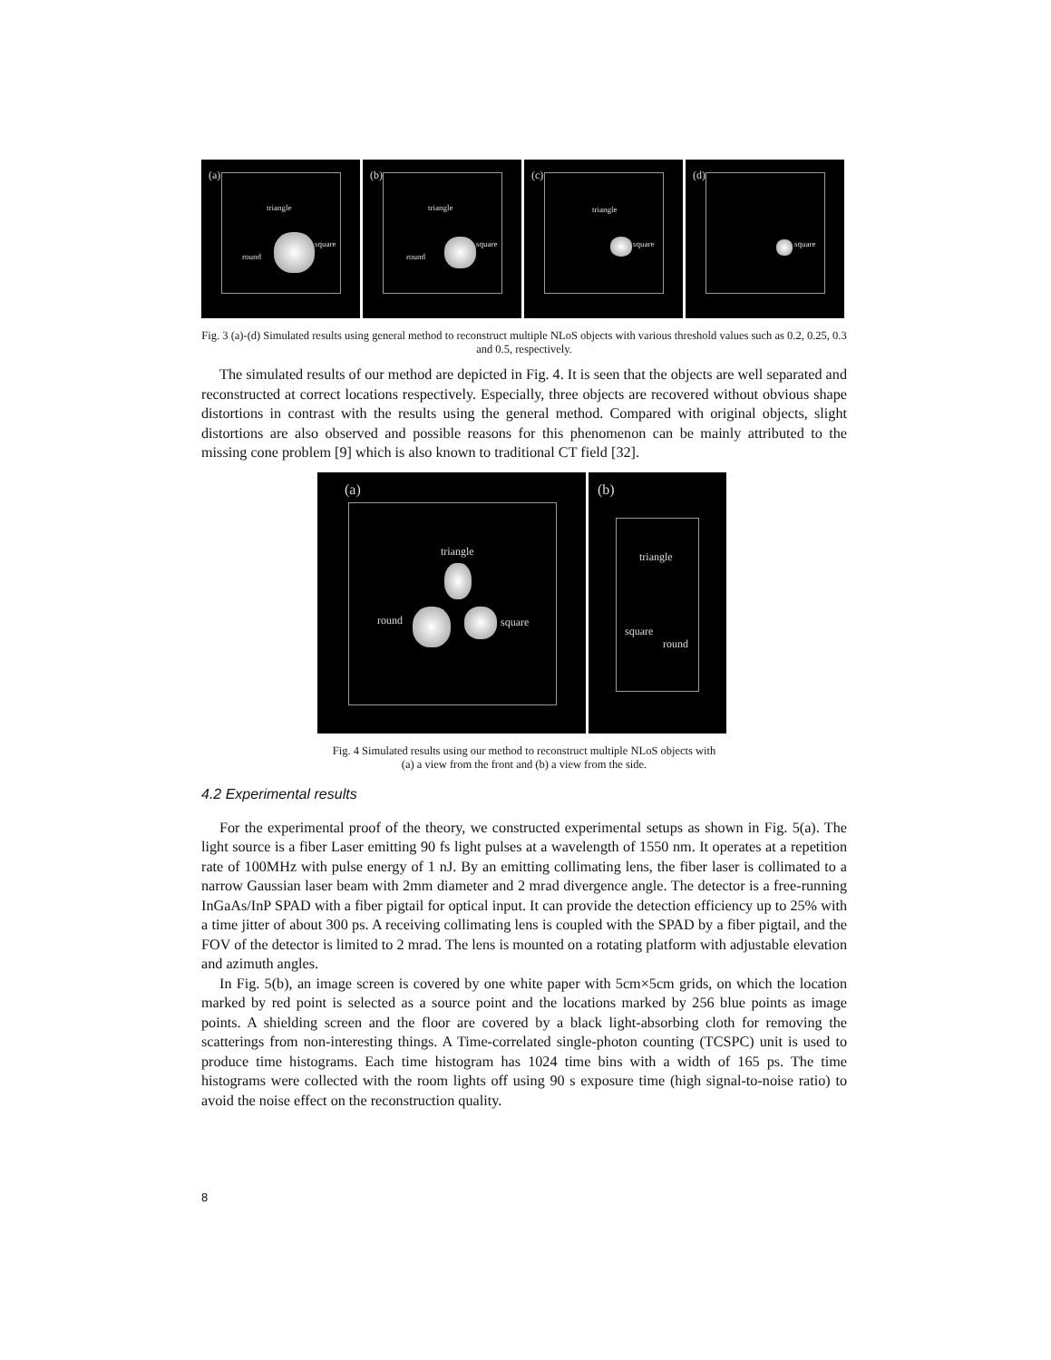(a)
triangle
square
round
(b)
triangle
square
round
(c)
triangle
square
(d)
square
Fig. 3 (a)-(d) Simulated results using general method to reconstruct multiple NLoS objects with various threshold values such as 0.2, 0.25, 0.3 and 0.5, respectively.
The simulated results of our method are depicted in Fig. 4. It is seen that the objects are well separated and reconstructed at correct locations respectively. Especially, three objects are recovered without obvious shape distortions in contrast with the results using the general method. Compared with original objects, slight distortions are also observed and possible reasons for this phenomenon can be mainly attributed to the missing cone problem [9] which is also known to traditional CT field [32].
(a)
triangle
round square
(b)
triangle
square
round
Fig. 4 Simulated results using our method to reconstruct multiple NLoS objects with
(a) a view from the front and (b) a view from the side.
4.2 Experimental results
For the experimental proof of the theory, we constructed experimental setups as shown in Fig. 5(a). The light source is a fiber Laser emitting 90 fs light pulses at a wavelength of 1550 nm. It operates at a repetition rate of 100MHz with pulse energy of 1 nJ. By an emitting collimating lens, the fiber laser is collimated to a narrow Gaussian laser beam with 2mm diameter and 2 mrad divergence angle. The detector is a free-running InGaAs/InP SPAD with a fiber pigtail for optical input. It can provide the detection efficiency up to 25% with a time jitter of about 300 ps. A receiving collimating lens is coupled with the SPAD by a fiber pigtail, and the FOV of the detector is limited to 2 mrad. The lens is mounted on a rotating platform with adjustable elevation and azimuth angles.
In Fig. 5(b), an image screen is covered by one white paper with 5cm×5cm grids, on which the location marked by red point is selected as a source point and the locations marked by 256 blue points as image points. A shielding screen and the floor are covered by a black light-absorbing cloth for removing the scatterings from non-interesting things. A Time-correlated single-photon counting (TCSPC) unit is used to produce time histograms. Each time histogram has 1024 time bins with a width of 165 ps. The time histograms were collected with the room lights off using 90 s exposure time (high signal-to-noise ratio) to avoid the noise effect on the reconstruction quality.
8